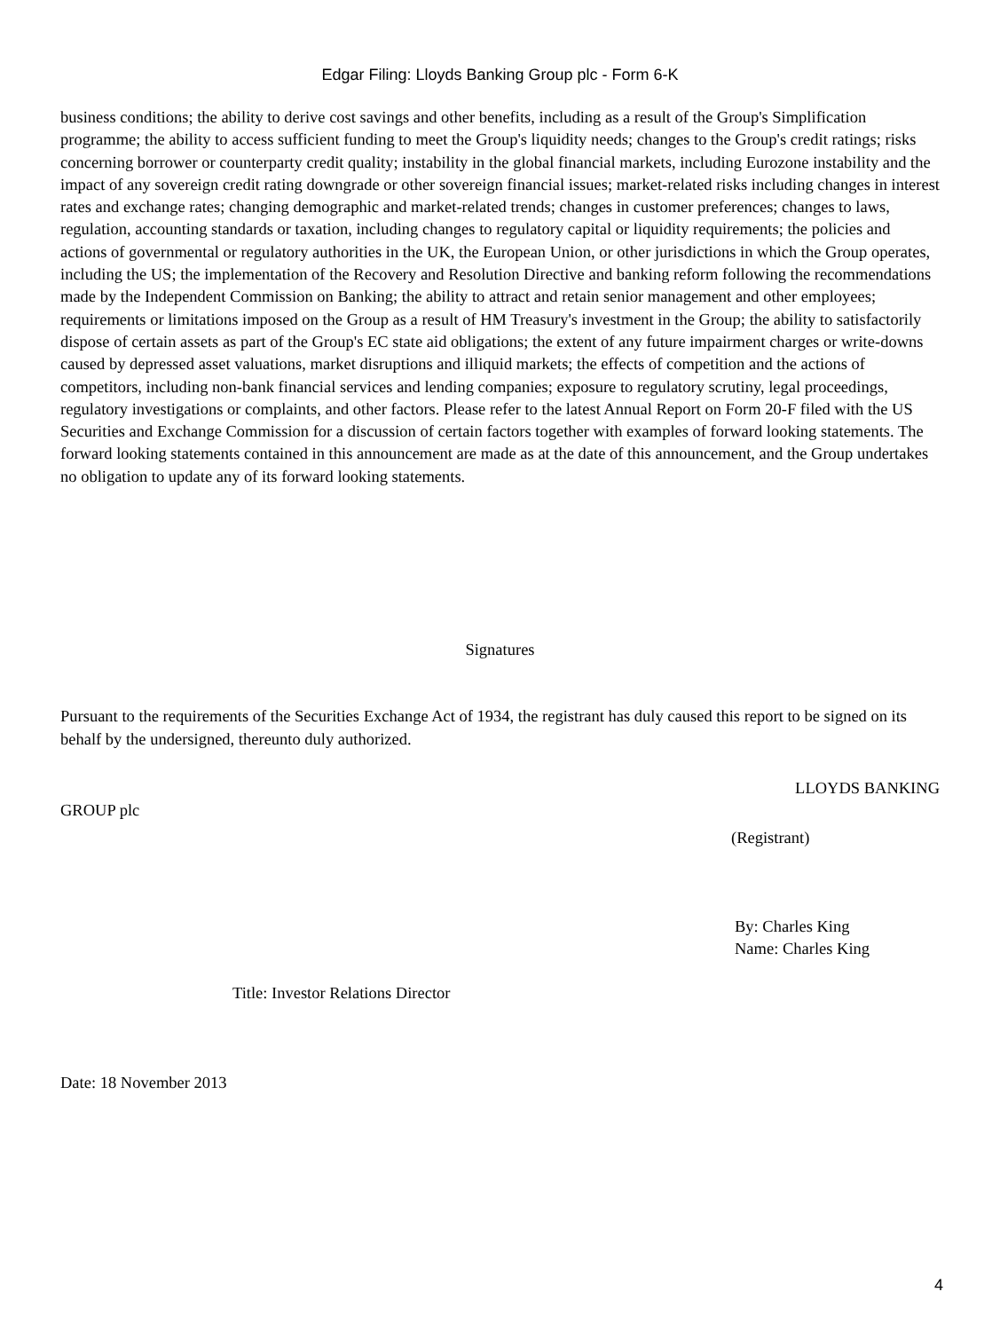Edgar Filing: Lloyds Banking Group plc - Form 6-K
business conditions; the ability to derive cost savings and other benefits, including as a result of the Group's Simplification programme; the ability to access sufficient funding to meet the Group's liquidity needs; changes to the Group's credit ratings; risks concerning borrower or counterparty credit quality; instability in the global financial markets, including Eurozone instability and the impact of any sovereign credit rating downgrade or other sovereign financial issues; market-related risks including changes in interest rates and exchange rates; changing demographic and market-related trends; changes in customer preferences; changes to laws, regulation, accounting standards or taxation, including changes to regulatory capital or liquidity requirements; the policies and actions of governmental or regulatory authorities in the UK, the European Union, or other jurisdictions in which the Group operates, including the US; the implementation of the Recovery and Resolution Directive and banking reform following the recommendations made by the Independent Commission on Banking; the ability to attract and retain senior management and other employees; requirements or limitations imposed on the Group as a result of HM Treasury's investment in the Group; the ability to satisfactorily dispose of certain assets as part of the Group's EC state aid obligations; the extent of any future impairment charges or write-downs caused by depressed asset valuations, market disruptions and illiquid markets; the effects of competition and the actions of competitors, including non-bank financial services and lending companies; exposure to regulatory scrutiny, legal proceedings, regulatory investigations or complaints, and other factors. Please refer to the latest Annual Report on Form 20-F filed with the US Securities and Exchange Commission for a discussion of certain factors together with examples of forward looking statements. The forward looking statements contained in this announcement are made as at the date of this announcement, and the Group undertakes no obligation to update any of its forward looking statements.
Signatures
Pursuant to the requirements of the Securities Exchange Act of 1934, the registrant has duly caused this report to be signed on its behalf by the undersigned, thereunto duly authorized.
LLOYDS BANKING
GROUP plc
(Registrant)
By: Charles King
Name: Charles King
Title: Investor Relations Director
Date: 18 November 2013
4